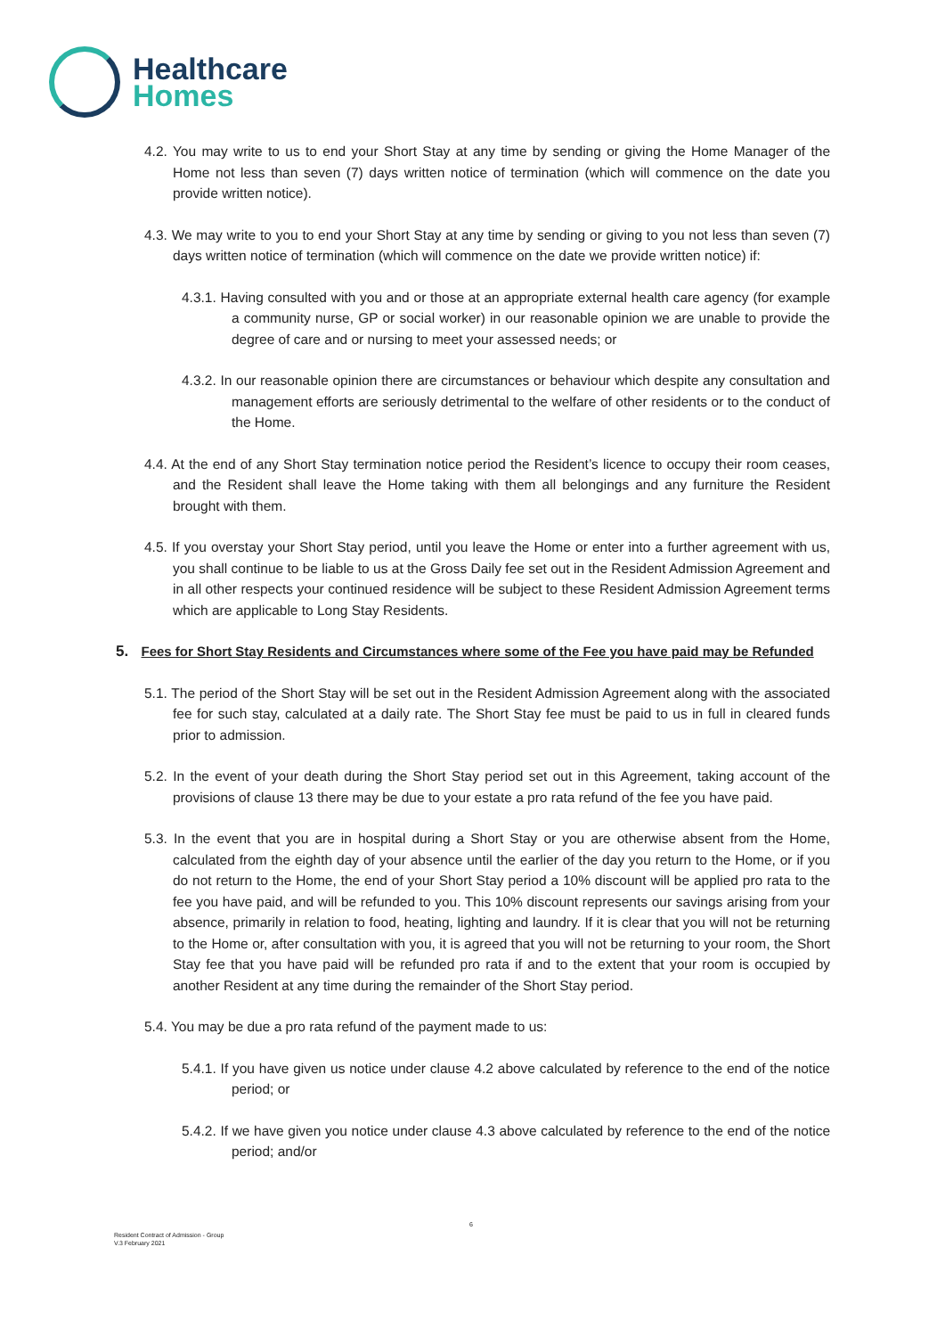Healthcare
Homes
4.2. You may write to us to end your Short Stay at any time by sending or giving the Home Manager of the Home not less than seven (7) days written notice of termination (which will commence on the date you provide written notice).
4.3. We may write to you to end your Short Stay at any time by sending or giving to you not less than seven (7) days written notice of termination (which will commence on the date we provide written notice) if:
4.3.1. Having consulted with you and or those at an appropriate external health care agency (for example a community nurse, GP or social worker) in our reasonable opinion we are unable to provide the degree of care and or nursing to meet your assessed needs; or
4.3.2. In our reasonable opinion there are circumstances or behaviour which despite any consultation and management efforts are seriously detrimental to the welfare of other residents or to the conduct of the Home.
4.4. At the end of any Short Stay termination notice period the Resident’s licence to occupy their room ceases, and the Resident shall leave the Home taking with them all belongings and any furniture the Resident brought with them.
4.5. If you overstay your Short Stay period, until you leave the Home or enter into a further agreement with us, you shall continue to be liable to us at the Gross Daily fee set out in the Resident Admission Agreement and in all other respects your continued residence will be subject to these Resident Admission Agreement terms which are applicable to Long Stay Residents.
5. Fees for Short Stay Residents and Circumstances where some of the Fee you have paid may be Refunded
5.1. The period of the Short Stay will be set out in the Resident Admission Agreement along with the associated fee for such stay, calculated at a daily rate. The Short Stay fee must be paid to us in full in cleared funds prior to admission.
5.2. In the event of your death during the Short Stay period set out in this Agreement, taking account of the provisions of clause 13 there may be due to your estate a pro rata refund of the fee you have paid.
5.3. In the event that you are in hospital during a Short Stay or you are otherwise absent from the Home, calculated from the eighth day of your absence until the earlier of the day you return to the Home, or if you do not return to the Home, the end of your Short Stay period a 10% discount will be applied pro rata to the fee you have paid, and will be refunded to you. This 10% discount represents our savings arising from your absence, primarily in relation to food, heating, lighting and laundry. If it is clear that you will not be returning to the Home or, after consultation with you, it is agreed that you will not be returning to your room, the Short Stay fee that you have paid will be refunded pro rata if and to the extent that your room is occupied by another Resident at any time during the remainder of the Short Stay period.
5.4. You may be due a pro rata refund of the payment made to us:
5.4.1. If you have given us notice under clause 4.2 above calculated by reference to the end of the notice period; or
5.4.2. If we have given you notice under clause 4.3 above calculated by reference to the end of the notice period; and/or
6
Resident Contract of Admission - Group
V.3 February 2021